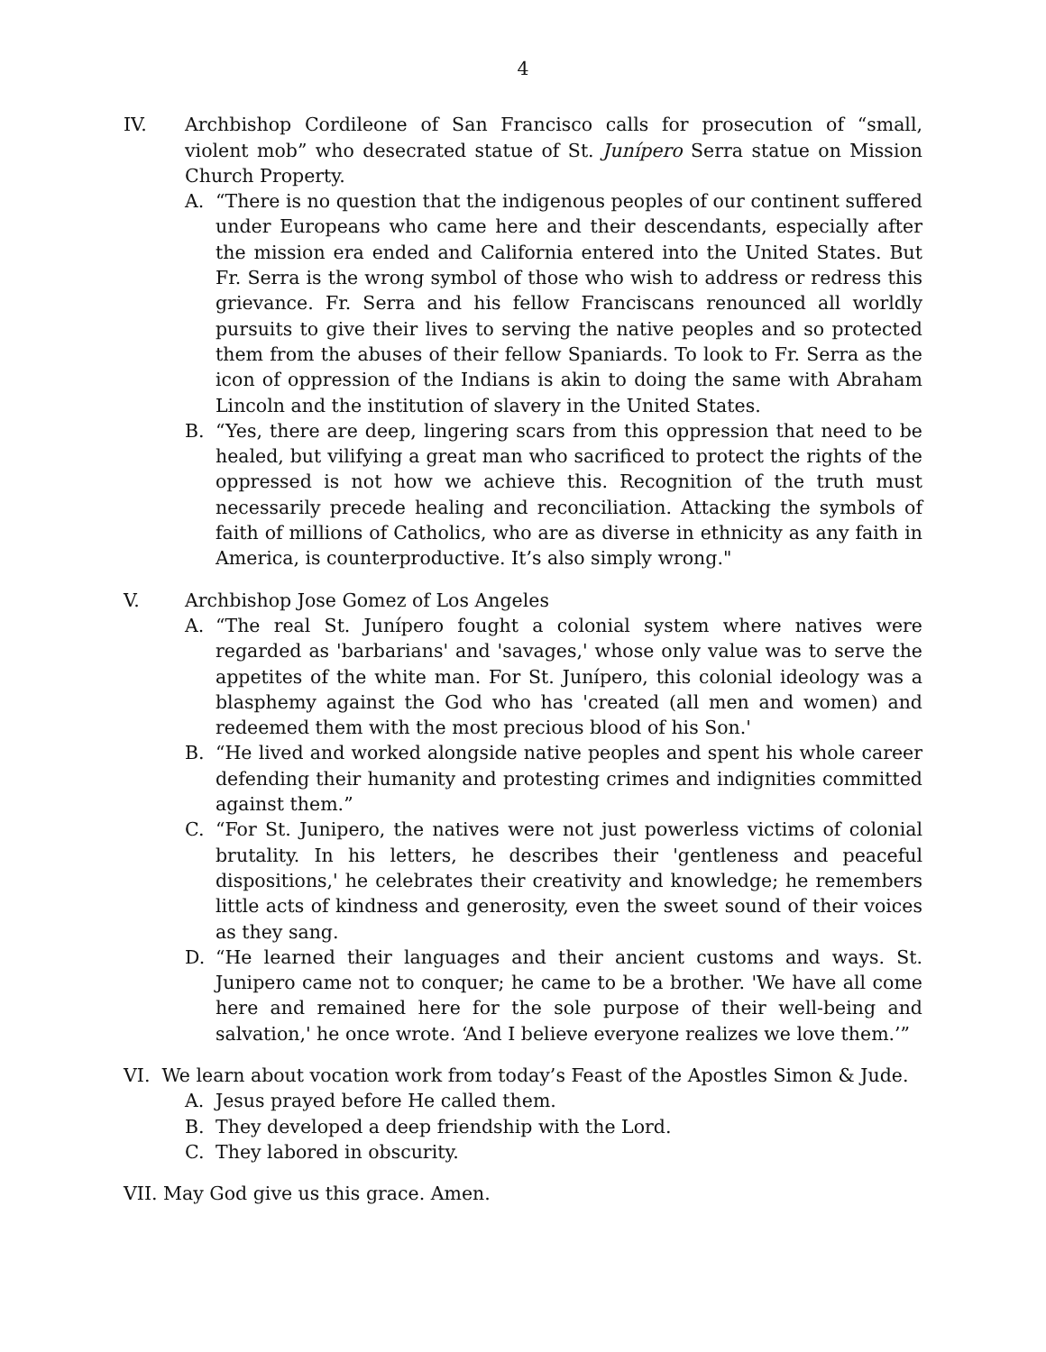4
IV. Archbishop Cordileone of San Francisco calls for prosecution of “small, violent mob” who desecrated statue of St. Junípero Serra statue on Mission Church Property.
A. “There is no question that the indigenous peoples of our continent suffered under Europeans who came here and their descendants, especially after the mission era ended and California entered into the United States. But Fr. Serra is the wrong symbol of those who wish to address or redress this grievance. Fr. Serra and his fellow Franciscans renounced all worldly pursuits to give their lives to serving the native peoples and so protected them from the abuses of their fellow Spaniards. To look to Fr. Serra as the icon of oppression of the Indians is akin to doing the same with Abraham Lincoln and the institution of slavery in the United States.
B. “Yes, there are deep, lingering scars from this oppression that need to be healed, but vilifying a great man who sacrificed to protect the rights of the oppressed is not how we achieve this. Recognition of the truth must necessarily precede healing and reconciliation. Attacking the symbols of faith of millions of Catholics, who are as diverse in ethnicity as any faith in America, is counterproductive. It’s also simply wrong."
V. Archbishop Jose Gomez of Los Angeles
A. “The real St. Junípero fought a colonial system where natives were regarded as 'barbarians' and 'savages,' whose only value was to serve the appetites of the white man. For St. Junípero, this colonial ideology was a blasphemy against the God who has 'created (all men and women) and redeemed them with the most precious blood of his Son.'
B. “He lived and worked alongside native peoples and spent his whole career defending their humanity and protesting crimes and indignities committed against them.”
C. “For St. Junipero, the natives were not just powerless victims of colonial brutality. In his letters, he describes their 'gentleness and peaceful dispositions,' he celebrates their creativity and knowledge; he remembers little acts of kindness and generosity, even the sweet sound of their voices as they sang.
D. “He learned their languages and their ancient customs and ways. St. Junipero came not to conquer; he came to be a brother. 'We have all come here and remained here for the sole purpose of their well-being and salvation,' he once wrote. ‘And I believe everyone realizes we love them.’”
VI. We learn about vocation work from today’s Feast of the Apostles Simon & Jude.
A. Jesus prayed before He called them.
B. They developed a deep friendship with the Lord.
C. They labored in obscurity.
VII. May God give us this grace. Amen.